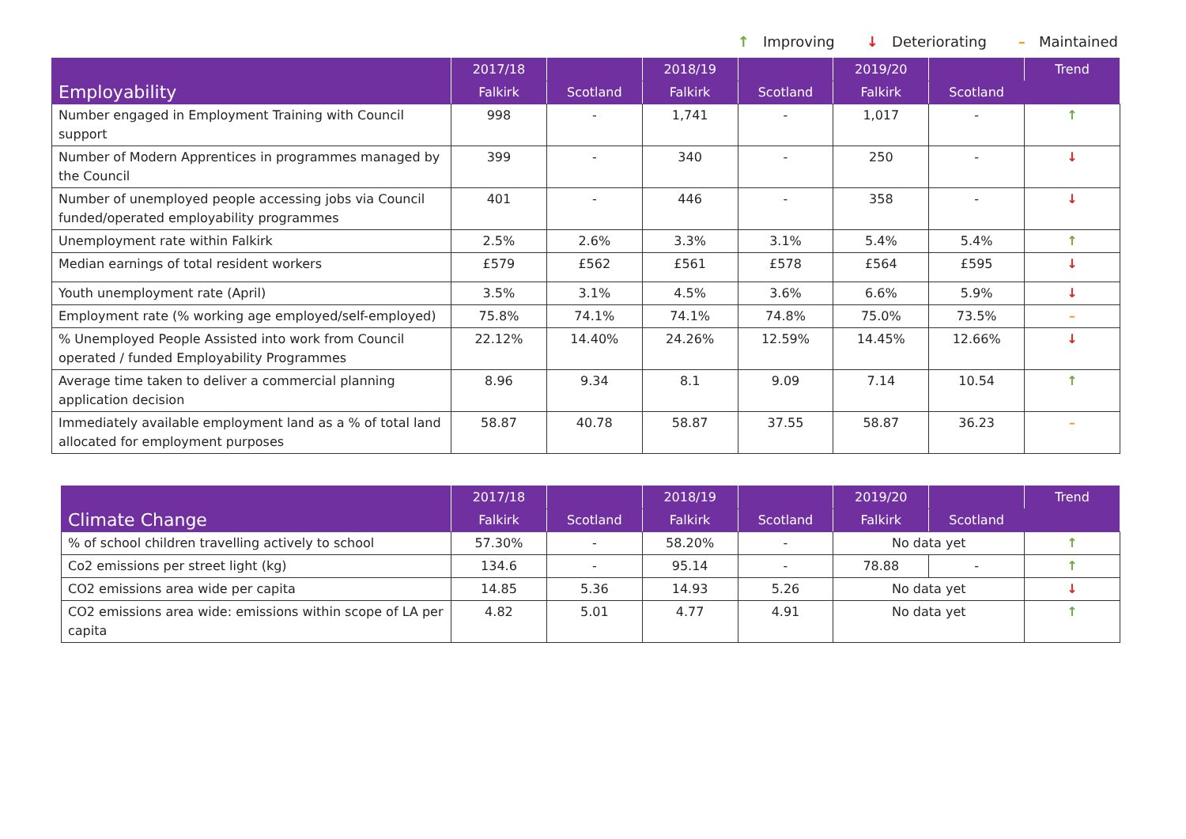↑ Improving ↓ Deteriorating – Maintained
| Employability | 2017/18 | | 2018/19 | | 2019/20 | | Trend |
| --- | --- | --- | --- | --- | --- | --- | --- |
| | Falkirk | Scotland | Falkirk | Scotland | Falkirk | Scotland | |
| Number engaged in Employment Training with Council support | 998 | - | 1,741 | - | 1,017 | - | ↑ |
| Number of Modern Apprentices in programmes managed by the Council | 399 | - | 340 | - | 250 | - | ↓ |
| Number of unemployed people accessing jobs via Council funded/operated employability programmes | 401 | - | 446 | - | 358 | - | ↓ |
| Unemployment rate within Falkirk | 2.5% | 2.6% | 3.3% | 3.1% | 5.4% | 5.4% | ↑ |
| Median earnings of total resident workers | £579 | £562 | £561 | £578 | £564 | £595 | ↓ |
| Youth unemployment rate (April) | 3.5% | 3.1% | 4.5% | 3.6% | 6.6% | 5.9% | ↓ |
| Employment rate (% working age employed/self-employed) | 75.8% | 74.1% | 74.1% | 74.8% | 75.0% | 73.5% | – |
| % Unemployed People Assisted into work from Council operated / funded Employability Programmes | 22.12% | 14.40% | 24.26% | 12.59% | 14.45% | 12.66% | ↓ |
| Average time taken to deliver a commercial planning application decision | 8.96 | 9.34 | 8.1 | 9.09 | 7.14 | 10.54 | ↑ |
| Immediately available employment land as a % of total land allocated for employment purposes | 58.87 | 40.78 | 58.87 | 37.55 | 58.87 | 36.23 | – |
| Climate Change | 2017/18 | | 2018/19 | | 2019/20 | | Trend |
| --- | --- | --- | --- | --- | --- | --- | --- |
| | Falkirk | Scotland | Falkirk | Scotland | Falkirk | Scotland | |
| % of school children travelling actively to school | 57.30% | - | 58.20% | - | No data yet | | ↑ |
| Co2 emissions per street light (kg) | 134.6 | - | 95.14 | - | 78.88 | - | ↑ |
| CO2 emissions area wide per capita | 14.85 | 5.36 | 14.93 | 5.26 | No data yet | | ↓ |
| CO2 emissions area wide: emissions within scope of LA per capita | 4.82 | 5.01 | 4.77 | 4.91 | No data yet | | ↑ |